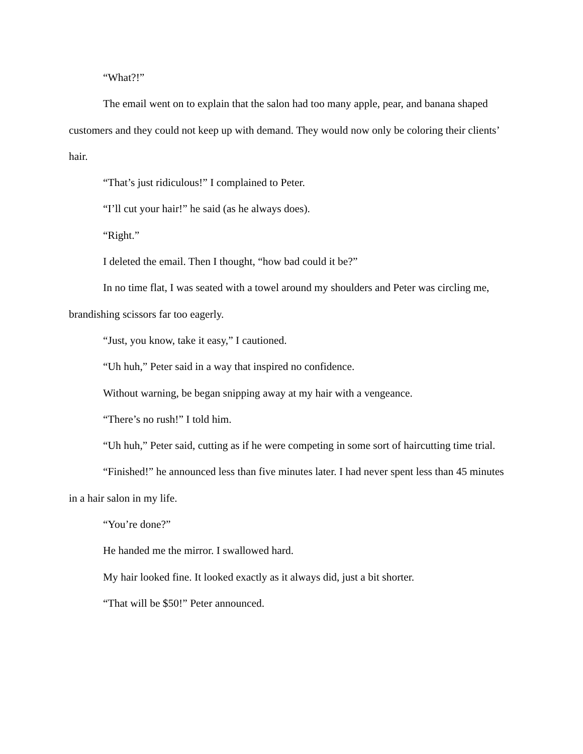“What?!”
The email went on to explain that the salon had too many apple, pear, and banana shaped customers and they could not keep up with demand. They would now only be coloring their clients’ hair.
“That’s just ridiculous!” I complained to Peter.
“I’ll cut your hair!” he said (as he always does).
“Right.”
I deleted the email. Then I thought, “how bad could it be?”
In no time flat, I was seated with a towel around my shoulders and Peter was circling me, brandishing scissors far too eagerly.
“Just, you know, take it easy,” I cautioned.
“Uh huh,” Peter said in a way that inspired no confidence.
Without warning, be began snipping away at my hair with a vengeance.
“There’s no rush!” I told him.
“Uh huh,” Peter said, cutting as if he were competing in some sort of haircutting time trial.
“Finished!” he announced less than five minutes later. I had never spent less than 45 minutes in a hair salon in my life.
“You’re done?”
He handed me the mirror. I swallowed hard.
My hair looked fine. It looked exactly as it always did, just a bit shorter.
“That will be $50!” Peter announced.